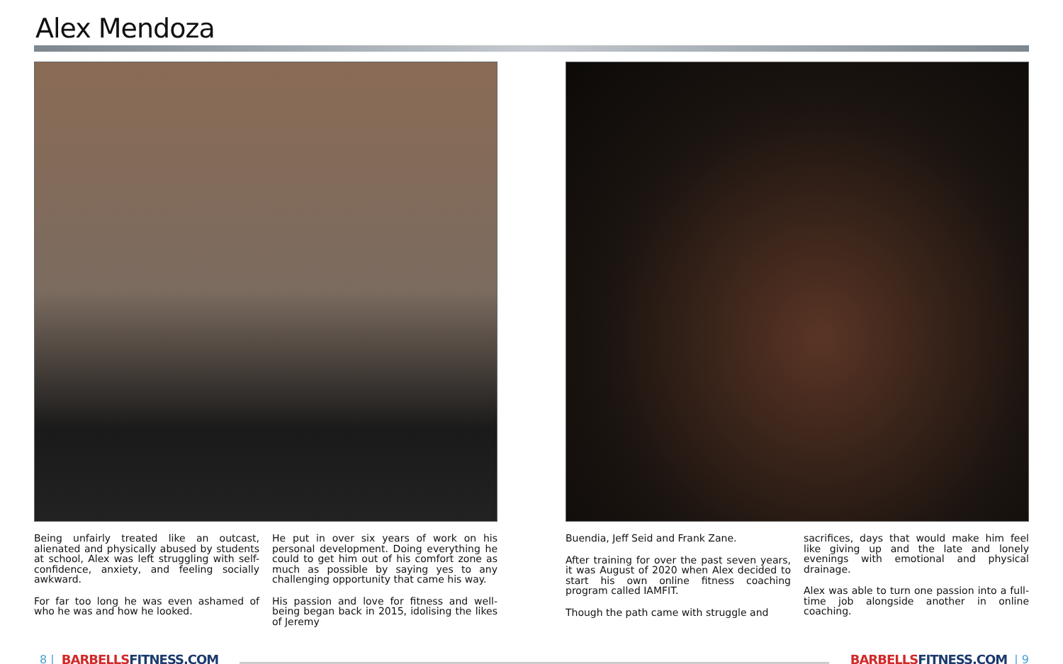Alex Mendoza
Being unfairly treated like an outcast, alienated and physically abused by students at school, Alex was left struggling with self-confidence, anxiety, and feeling socially awkward.
For far too long he was even ashamed of who he was and how he looked.
He put in over six years of work on his personal development. Doing everything he could to get him out of his comfort zone as much as possible by saying yes to any challenging opportunity that came his way.
His passion and love for fitness and well-being began back in 2015, idolising the likes of Jeremy
Buendia, Jeff Seid and Frank Zane.
After training for over the past seven years, it was August of 2020 when Alex decided to start his own online fitness coaching program called IAMFIT.
Though the path came with struggle and
sacrifices, days that would make him feel like giving up and the late and lonely evenings with emotional and physical drainage.
Alex was able to turn one passion into a full-time job alongside another in online coaching.
8 | BARBELLS FITNESS.COM BARBELLS FITNESS.COM | 9